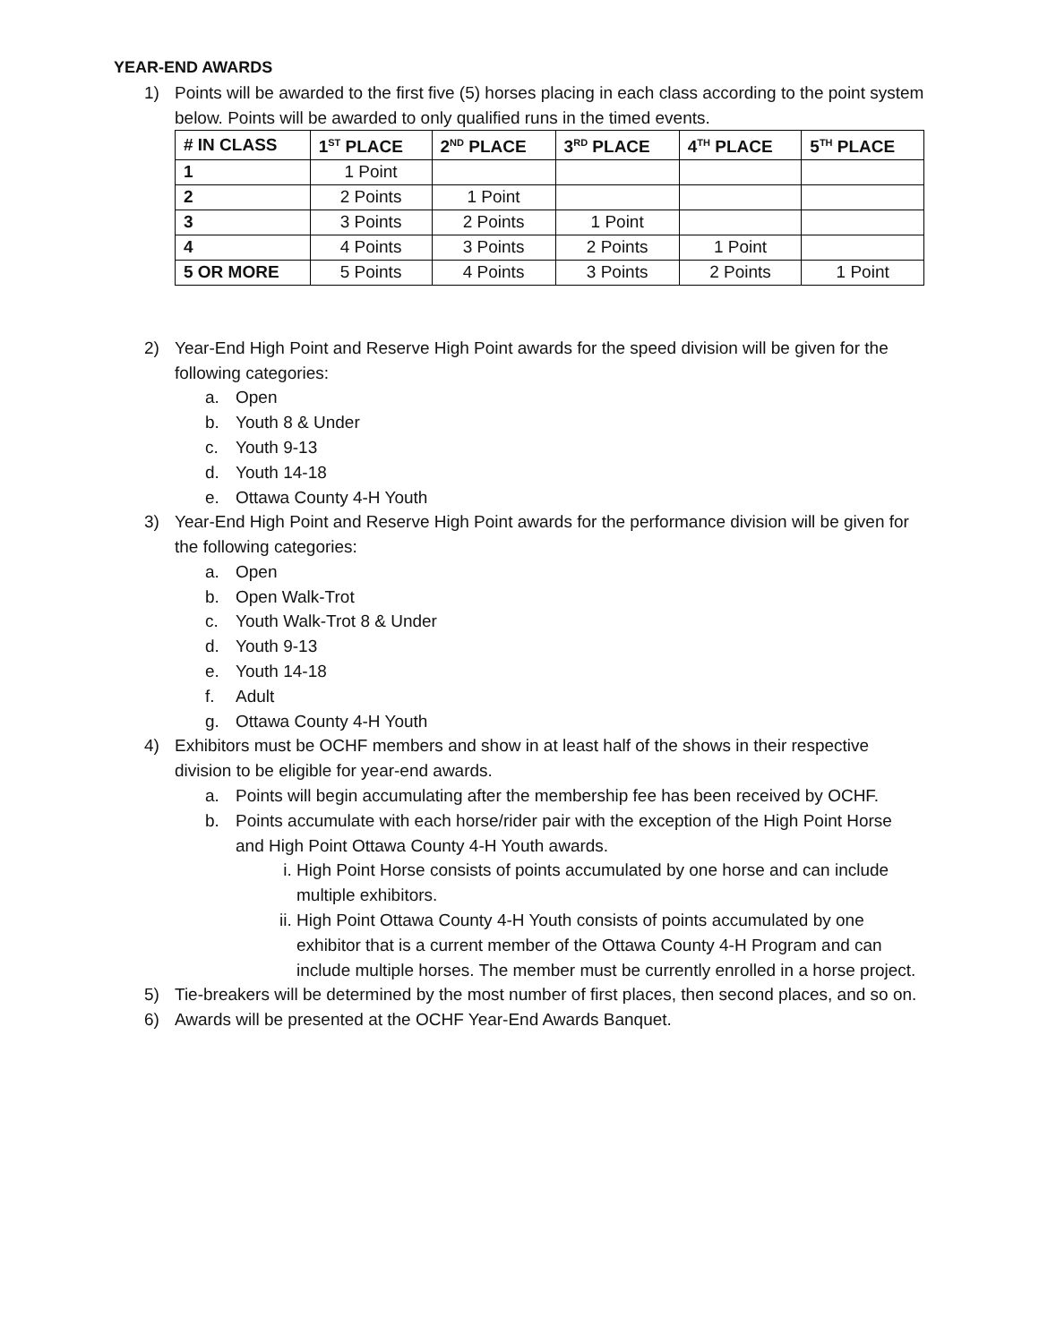YEAR-END AWARDS
1) Points will be awarded to the first five (5) horses placing in each class according to the point system below. Points will be awarded to only qualified runs in the timed events.
| # IN CLASS | 1<sup>ST</sup> PLACE | 2<sup>ND</sup> PLACE | 3<sup>RD</sup> PLACE | 4<sup>TH</sup> PLACE | 5<sup>TH</sup> PLACE |
| --- | --- | --- | --- | --- | --- |
| 1 | 1 Point | | | | |
| 2 | 2 Points | 1 Point | | | |
| 3 | 3 Points | 2 Points | 1 Point | | |
| 4 | 4 Points | 3 Points | 2 Points | 1 Point | |
| 5 OR MORE | 5 Points | 4 Points | 3 Points | 2 Points | 1 Point |
2) Year-End High Point and Reserve High Point awards for the speed division will be given for the following categories:
a. Open
b. Youth 8 & Under
c. Youth 9-13
d. Youth 14-18
e. Ottawa County 4-H Youth
3) Year-End High Point and Reserve High Point awards for the performance division will be given for the following categories:
a. Open
b. Open Walk-Trot
c. Youth Walk-Trot 8 & Under
d. Youth 9-13
e. Youth 14-18
f. Adult
g. Ottawa County 4-H Youth
4) Exhibitors must be OCHF members and show in at least half of the shows in their respective division to be eligible for year-end awards.
a. Points will begin accumulating after the membership fee has been received by OCHF.
b. Points accumulate with each horse/rider pair with the exception of the High Point Horse and High Point Ottawa County 4-H Youth awards.
i. High Point Horse consists of points accumulated by one horse and can include multiple exhibitors.
ii. High Point Ottawa County 4-H Youth consists of points accumulated by one exhibitor that is a current member of the Ottawa County 4-H Program and can include multiple horses. The member must be currently enrolled in a horse project.
5) Tie-breakers will be determined by the most number of first places, then second places, and so on.
6) Awards will be presented at the OCHF Year-End Awards Banquet.